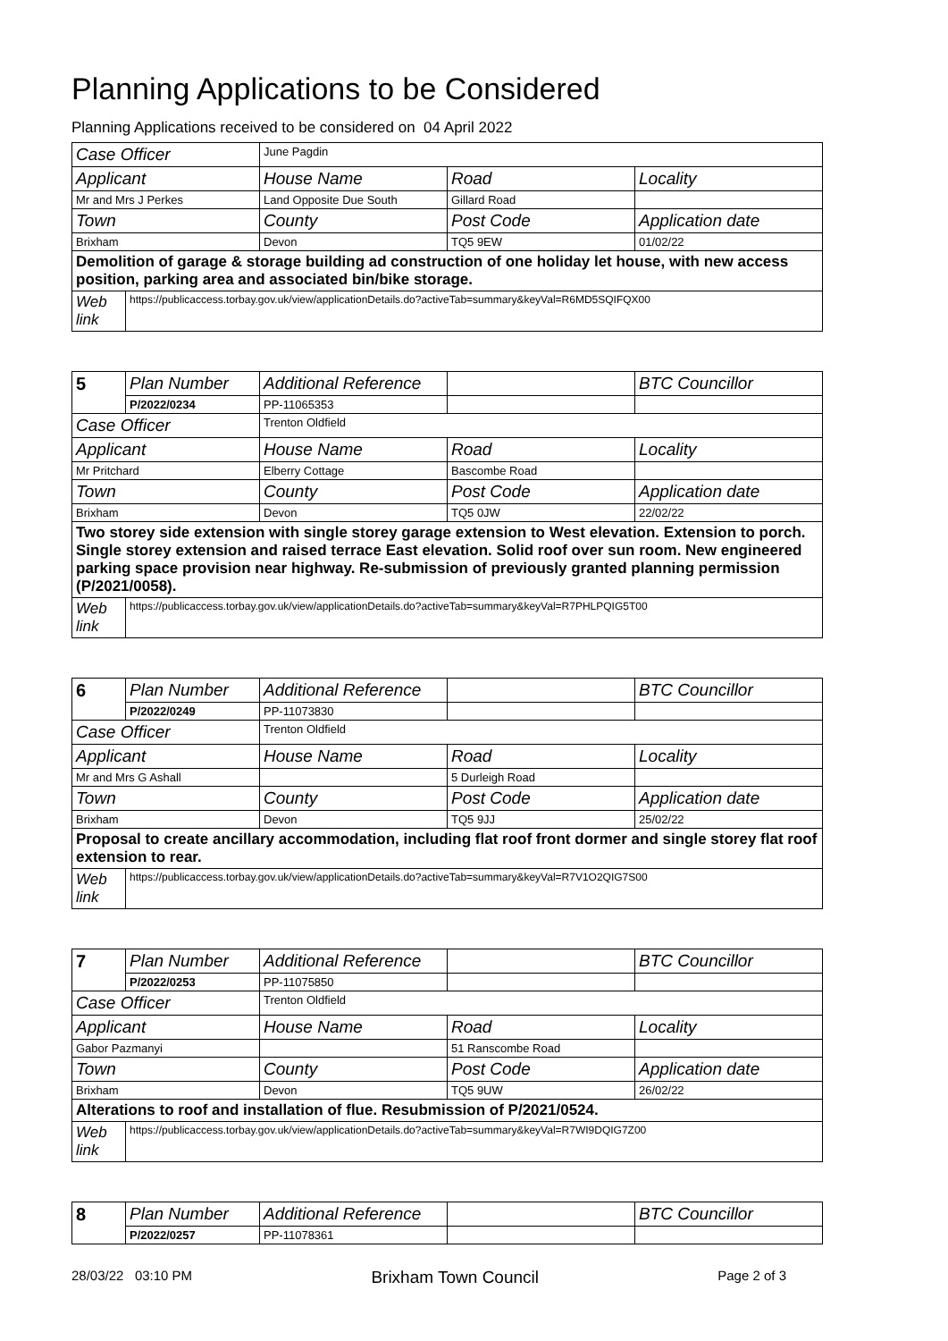Planning Applications to be Considered
Planning Applications received to be considered on 04 April 2022
| Case Officer | | June Pagdin | | |
| Applicant | | House Name | Road | Locality |
| Mr and Mrs J Perkes | | Land Opposite Due South | Gillard Road | |
| Town | | County | Post Code | Application date |
| Brixham | | Devon | TQ5 9EW | 01/02/22 |
| Demolition of garage & storage building ad construction of one holiday let house, with new access position, parking area and associated bin/bike storage. | | | | |
| Web link | https://publicaccess.torbay.gov.uk/view/applicationDetails.do?activeTab=summary&keyVal=R6MD5SQIFQX00 | | | |
| 5 | Plan Number | Additional Reference | | BTC Councillor |
| | P/2022/0234 | PP-11065353 | | |
| Case Officer | | Trenton Oldfield | | |
| Applicant | | House Name | Road | Locality |
| Mr Pritchard | | Elberry Cottage | Bascombe Road | |
| Town | | County | Post Code | Application date |
| Brixham | | Devon | TQ5 0JW | 22/02/22 |
| Two storey side extension with single storey garage extension to West elevation. Extension to porch. Single storey extension and raised terrace East elevation. Solid roof over sun room. New engineered parking space provision near highway. Re-submission of previously granted planning permission (P/2021/0058). | | | | |
| Web link | https://publicaccess.torbay.gov.uk/view/applicationDetails.do?activeTab=summary&keyVal=R7PHLPQIG5T00 | | | |
| 6 | Plan Number | Additional Reference | | BTC Councillor |
| | P/2022/0249 | PP-11073830 | | |
| Case Officer | | Trenton Oldfield | | |
| Applicant | | House Name | Road | Locality |
| Mr and Mrs G Ashall | | | 5 Durleigh Road | |
| Town | | County | Post Code | Application date |
| Brixham | | Devon | TQ5 9JJ | 25/02/22 |
| Proposal to create ancillary accommodation, including flat roof front dormer and single storey flat roof extension to rear. | | | | |
| Web link | https://publicaccess.torbay.gov.uk/view/applicationDetails.do?activeTab=summary&keyVal=R7V1O2QIG7S00 | | | |
| 7 | Plan Number | Additional Reference | | BTC Councillor |
| | P/2022/0253 | PP-11075850 | | |
| Case Officer | | Trenton Oldfield | | |
| Applicant | | House Name | Road | Locality |
| Gabor Pazmanyi | | | 51 Ranscombe Road | |
| Town | | County | Post Code | Application date |
| Brixham | | Devon | TQ5 9UW | 26/02/22 |
| Alterations to roof and installation of flue. Resubmission of P/2021/0524. | | | | |
| Web link | https://publicaccess.torbay.gov.uk/view/applicationDetails.do?activeTab=summary&keyVal=R7WI9DQIG7Z00 | | | |
| 8 | Plan Number | Additional Reference | | BTC Councillor |
| | P/2022/0257 | PP-11078361 | | |
28/03/22 03:10 PM Brixham Town Council Page 2 of 3